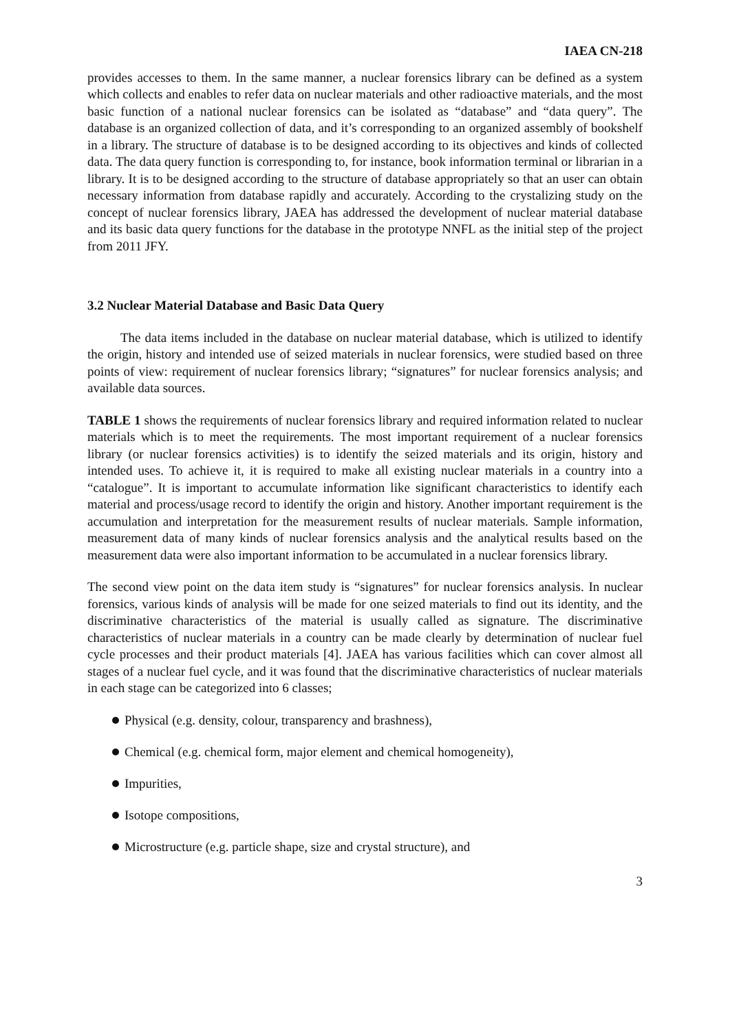IAEA CN-218
provides accesses to them. In the same manner, a nuclear forensics library can be defined as a system which collects and enables to refer data on nuclear materials and other radioactive materials, and the most basic function of a national nuclear forensics can be isolated as “database” and “data query”. The database is an organized collection of data, and it’s corresponding to an organized assembly of bookshelf in a library. The structure of database is to be designed according to its objectives and kinds of collected data. The data query function is corresponding to, for instance, book information terminal or librarian in a library. It is to be designed according to the structure of database appropriately so that an user can obtain necessary information from database rapidly and accurately. According to the crystalizing study on the concept of nuclear forensics library, JAEA has addressed the development of nuclear material database and its basic data query functions for the database in the prototype NNFL as the initial step of the project from 2011 JFY.
3.2 Nuclear Material Database and Basic Data Query
The data items included in the database on nuclear material database, which is utilized to identify the origin, history and intended use of seized materials in nuclear forensics, were studied based on three points of view: requirement of nuclear forensics library; “signatures” for nuclear forensics analysis; and available data sources.
TABLE 1 shows the requirements of nuclear forensics library and required information related to nuclear materials which is to meet the requirements. The most important requirement of a nuclear forensics library (or nuclear forensics activities) is to identify the seized materials and its origin, history and intended uses. To achieve it, it is required to make all existing nuclear materials in a country into a “catalogue”. It is important to accumulate information like significant characteristics to identify each material and process/usage record to identify the origin and history. Another important requirement is the accumulation and interpretation for the measurement results of nuclear materials. Sample information, measurement data of many kinds of nuclear forensics analysis and the analytical results based on the measurement data were also important information to be accumulated in a nuclear forensics library.
The second view point on the data item study is “signatures” for nuclear forensics analysis. In nuclear forensics, various kinds of analysis will be made for one seized materials to find out its identity, and the discriminative characteristics of the material is usually called as signature. The discriminative characteristics of nuclear materials in a country can be made clearly by determination of nuclear fuel cycle processes and their product materials [4]. JAEA has various facilities which can cover almost all stages of a nuclear fuel cycle, and it was found that the discriminative characteristics of nuclear materials in each stage can be categorized into 6 classes;
Physical (e.g. density, colour, transparency and brashness),
Chemical (e.g. chemical form, major element and chemical homogeneity),
Impurities,
Isotope compositions,
Microstructure (e.g. particle shape, size and crystal structure), and
3